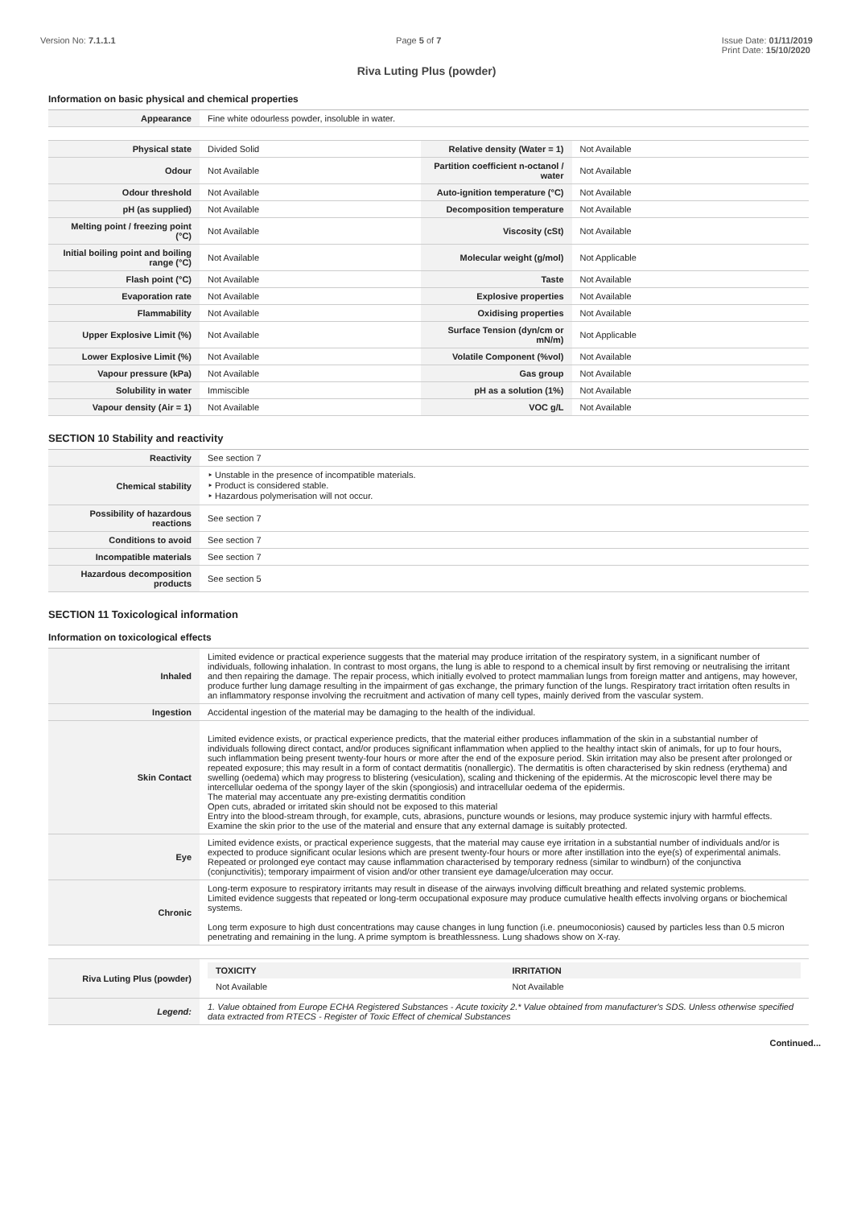Version No: 7.1.1.1 Page 5 of 7 Issue Date: 01/11/2019
Print Date: 15/10/2020
Riva Luting Plus (powder)
Information on basic physical and chemical properties
| Appearance | Fine white odourless powder, insoluble in water. | | |
| Physical state | Divided Solid | Relative density (Water = 1) | Not Available |
| Odour | Not Available | Partition coefficient n-octanol / water | Not Available |
| Odour threshold | Not Available | Auto-ignition temperature (°C) | Not Available |
| pH (as supplied) | Not Available | Decomposition temperature | Not Available |
| Melting point / freezing point (°C) | Not Available | Viscosity (cSt) | Not Available |
| Initial boiling point and boiling range (°C) | Not Available | Molecular weight (g/mol) | Not Applicable |
| Flash point (°C) | Not Available | Taste | Not Available |
| Evaporation rate | Not Available | Explosive properties | Not Available |
| Flammability | Not Available | Oxidising properties | Not Available |
| Upper Explosive Limit (%) | Not Available | Surface Tension (dyn/cm or mN/m) | Not Applicable |
| Lower Explosive Limit (%) | Not Available | Volatile Component (%vol) | Not Available |
| Vapour pressure (kPa) | Not Available | Gas group | Not Available |
| Solubility in water | Immiscible | pH as a solution (1%) | Not Available |
| Vapour density (Air = 1) | Not Available | VOC g/L | Not Available |
SECTION 10 Stability and reactivity
| Reactivity | See section 7 |
| Chemical stability | ‣ Unstable in the presence of incompatible materials. ‣ Product is considered stable. ‣ Hazardous polymerisation will not occur. |
| Possibility of hazardous reactions | See section 7 |
| Conditions to avoid | See section 7 |
| Incompatible materials | See section 7 |
| Hazardous decomposition products | See section 5 |
SECTION 11 Toxicological information
Information on toxicological effects
| Inhaled | Limited evidence or practical experience suggests that the material may produce irritation of the respiratory system, in a significant number of individuals, following inhalation. In contrast to most organs, the lung is able to respond to a chemical insult by first removing or neutralising the irritant and then repairing the damage. The repair process, which initially evolved to protect mammalian lungs from foreign matter and antigens, may however, produce further lung damage resulting in the impairment of gas exchange, the primary function of the lungs. Respiratory tract irritation often results in an inflammatory response involving the recruitment and activation of many cell types, mainly derived from the vascular system. |
| Ingestion | Accidental ingestion of the material may be damaging to the health of the individual. |
| Skin Contact | Limited evidence exists, or practical experience predicts, that the material either produces inflammation of the skin in a substantial number of individuals following direct contact, and/or produces significant inflammation when applied to the healthy intact skin of animals, for up to four hours, such inflammation being present twenty-four hours or more after the end of the exposure period. Skin irritation may also be present after prolonged or repeated exposure; this may result in a form of contact dermatitis (nonallergic). The dermatitis is often characterised by skin redness (erythema) and swelling (oedema) which may progress to blistering (vesiculation), scaling and thickening of the epidermis. At the microscopic level there may be intercellular oedema of the spongy layer of the skin (spongiosis) and intracellular oedema of the epidermis. The material may accentuate any pre-existing dermatitis condition Open cuts, abraded or irritated skin should not be exposed to this material Entry into the blood-stream through, for example, cuts, abrasions, puncture wounds or lesions, may produce systemic injury with harmful effects. Examine the skin prior to the use of the material and ensure that any external damage is suitably protected. |
| Eye | Limited evidence exists, or practical experience suggests, that the material may cause eye irritation in a substantial number of individuals and/or is expected to produce significant ocular lesions which are present twenty-four hours or more after instillation into the eye(s) of experimental animals. Repeated or prolonged eye contact may cause inflammation characterised by temporary redness (similar to windburn) of the conjunctiva (conjunctivitis); temporary impairment of vision and/or other transient eye damage/ulceration may occur. |
| Chronic | Long-term exposure to respiratory irritants may result in disease of the airways involving difficult breathing and related systemic problems. Limited evidence suggests that repeated or long-term occupational exposure may produce cumulative health effects involving organs or biochemical systems. Long term exposure to high dust concentrations may cause changes in lung function (i.e. pneumoconiosis) caused by particles less than 0.5 micron penetrating and remaining in the lung. A prime symptom is breathlessness. Lung shadows show on X-ray. |
| Riva Luting Plus (powder) | / TOXICITY / IRRITATION / / Not Available / Not Available / |
| Legend: | 1. Value obtained from Europe ECHA Registered Substances - Acute toxicity 2.* Value obtained from manufacturer's SDS. Unless otherwise specified data extracted from RTECS - Register of Toxic Effect of chemical Substances |
Continued...